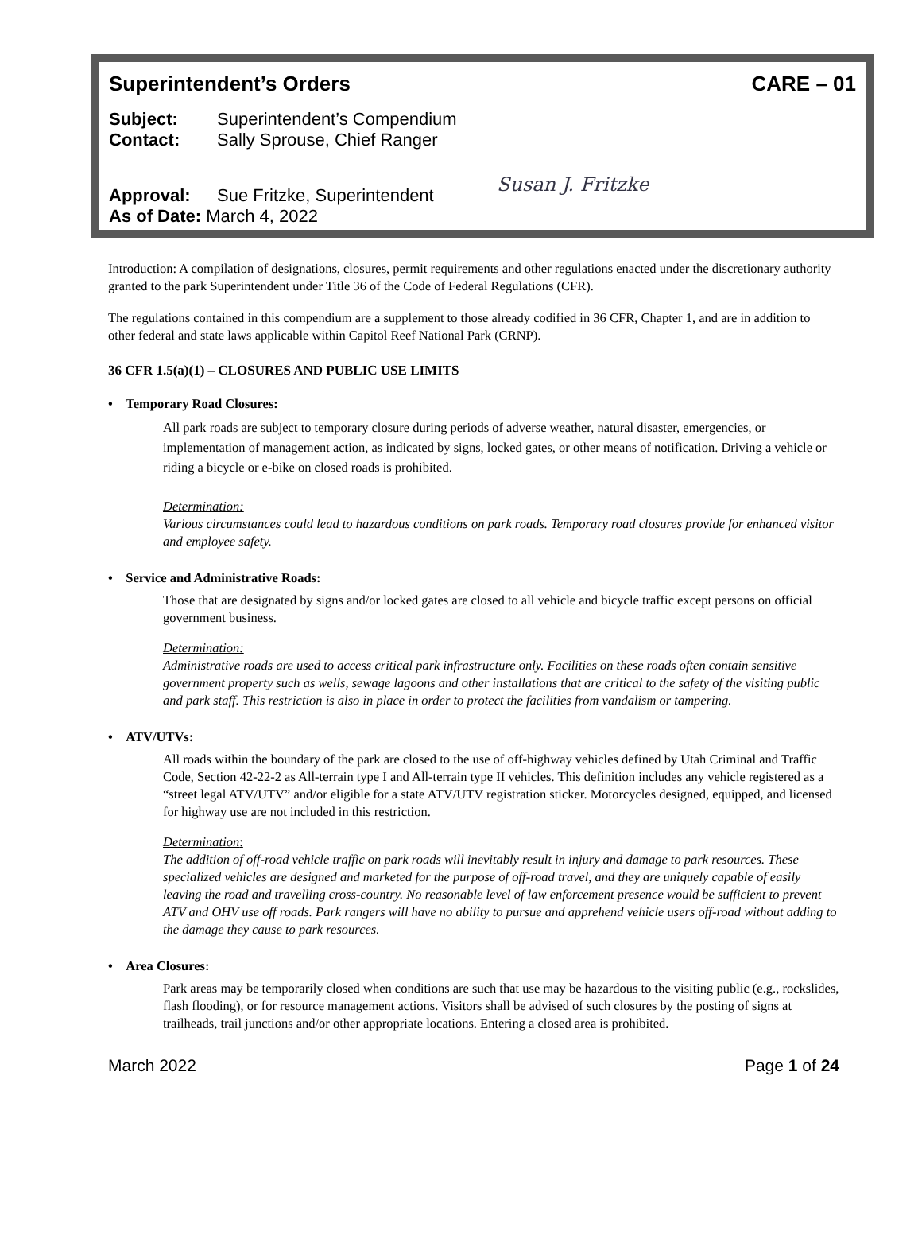Superintendent’s Orders CARE – 01
Subject: Superintendent’s Compendium
Contact: Sally Sprouse, Chief Ranger
Approval: Sue Fritzke, Superintendent
As of Date: March 4, 2022
Susan J. Fritzke
Introduction: A compilation of designations, closures, permit requirements and other regulations enacted under the discretionary authority granted to the park Superintendent under Title 36 of the Code of Federal Regulations (CFR).
The regulations contained in this compendium are a supplement to those already codified in 36 CFR, Chapter 1, and are in addition to other federal and state laws applicable within Capitol Reef National Park (CRNP).
36 CFR 1.5(a)(1) – CLOSURES AND PUBLIC USE LIMITS
• Temporary Road Closures:
All park roads are subject to temporary closure during periods of adverse weather, natural disaster, emergencies, or implementation of management action, as indicated by signs, locked gates, or other means of notification. Driving a vehicle or riding a bicycle or e-bike on closed roads is prohibited.
Determination:
Various circumstances could lead to hazardous conditions on park roads. Temporary road closures provide for enhanced visitor and employee safety.
• Service and Administrative Roads:
Those that are designated by signs and/or locked gates are closed to all vehicle and bicycle traffic except persons on official government business.
Determination:
Administrative roads are used to access critical park infrastructure only. Facilities on these roads often contain sensitive government property such as wells, sewage lagoons and other installations that are critical to the safety of the visiting public and park staff. This restriction is also in place in order to protect the facilities from vandalism or tampering.
• ATV/UTVs:
All roads within the boundary of the park are closed to the use of off-highway vehicles defined by Utah Criminal and Traffic Code, Section 42-22-2 as All-terrain type I and All-terrain type II vehicles. This definition includes any vehicle registered as a “street legal ATV/UTV” and/or eligible for a state ATV/UTV registration sticker. Motorcycles designed, equipped, and licensed for highway use are not included in this restriction.
Determination:
The addition of off-road vehicle traffic on park roads will inevitably result in injury and damage to park resources. These specialized vehicles are designed and marketed for the purpose of off-road travel, and they are uniquely capable of easily leaving the road and travelling cross-country. No reasonable level of law enforcement presence would be sufficient to prevent ATV and OHV use off roads. Park rangers will have no ability to pursue and apprehend vehicle users off-road without adding to the damage they cause to park resources.
• Area Closures:
Park areas may be temporarily closed when conditions are such that use may be hazardous to the visiting public (e.g., rockslides, flash flooding), or for resource management actions. Visitors shall be advised of such closures by the posting of signs at trailheads, trail junctions and/or other appropriate locations. Entering a closed area is prohibited.
March 2022 Page 1 of 24